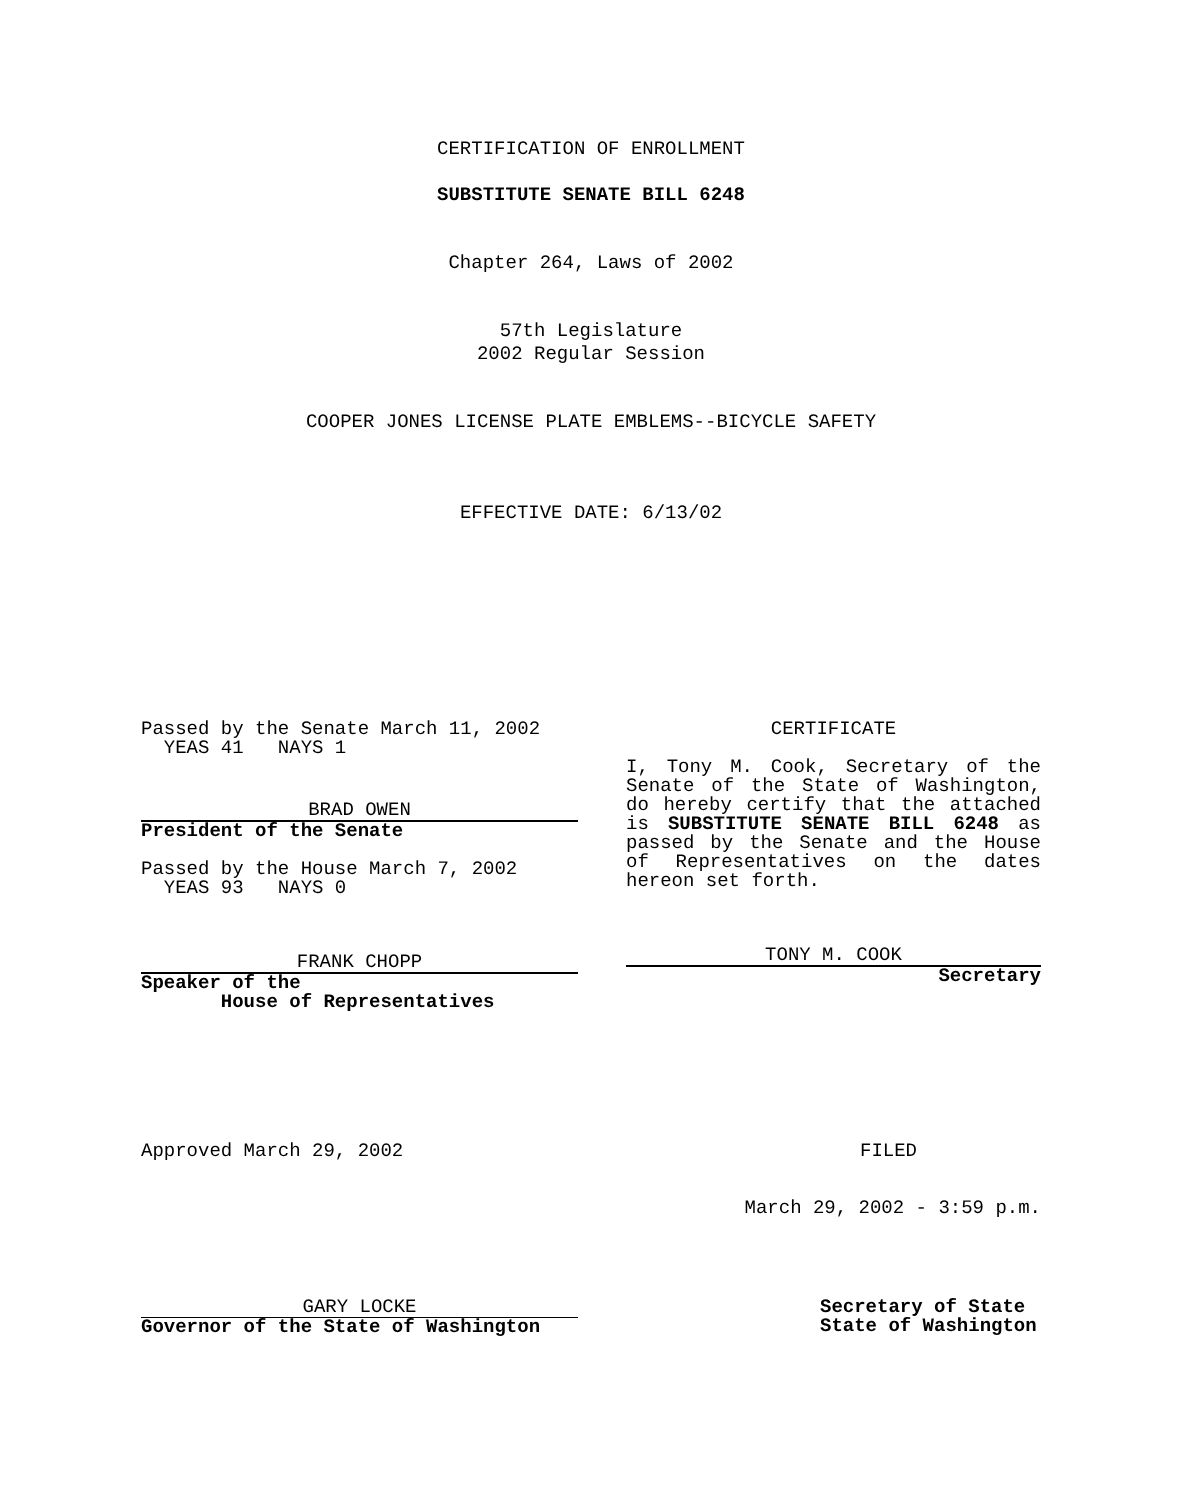CERTIFICATION OF ENROLLMENT
SUBSTITUTE SENATE BILL 6248
Chapter 264, Laws of 2002
57th Legislature
2002 Regular Session
COOPER JONES LICENSE PLATE EMBLEMS--BICYCLE SAFETY
EFFECTIVE DATE: 6/13/02
Passed by the Senate March 11, 2002
YEAS 41 NAYS 1
BRAD OWEN
President of the Senate
Passed by the House March 7, 2002
YEAS 93 NAYS 0
FRANK CHOPP
Speaker of the
House of Representatives
CERTIFICATE
I, Tony M. Cook, Secretary of the Senate of the State of Washington, do hereby certify that the attached is SUBSTITUTE SENATE BILL 6248 as passed by the Senate and the House of Representatives on the dates hereon set forth.
TONY M. COOK
Secretary
Approved March 29, 2002 FILED
March 29, 2002 - 3:59 p.m.
GARY LOCKE
Governor of the State of Washington
Secretary of State
State of Washington